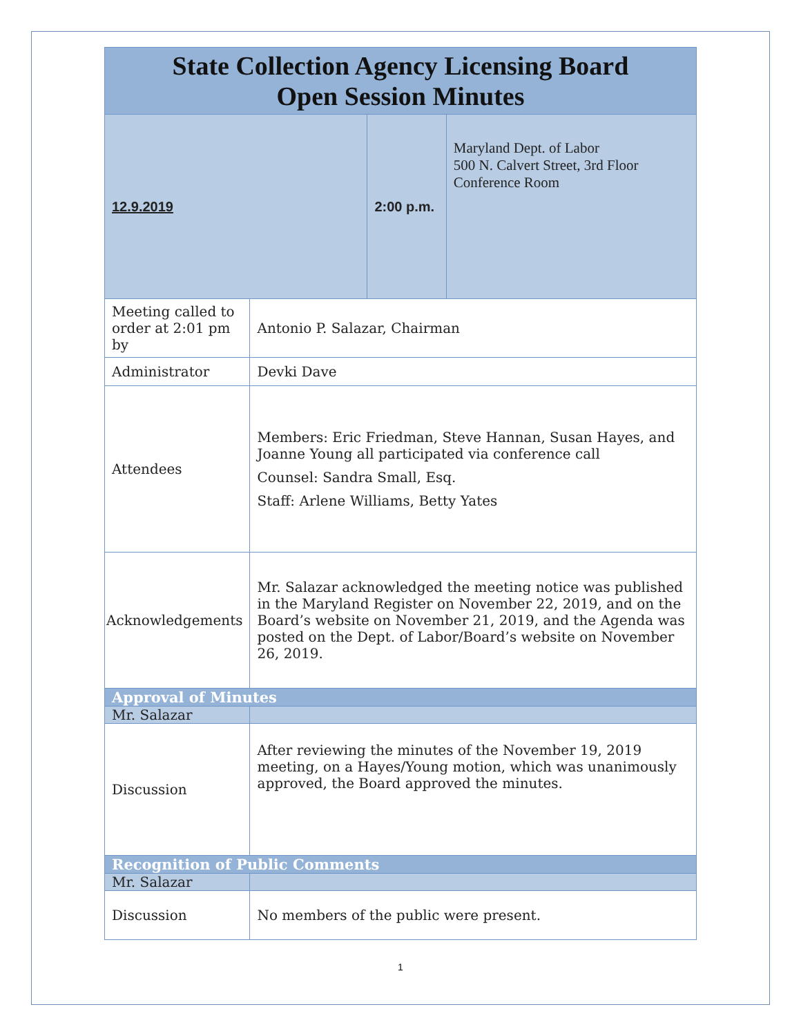| State Collection Agency Licensing Board Open Session Minutes | | | |
| 12.9.2019 | | 2:00 p.m. | Maryland Dept. of Labor 500 N. Calvert Street, 3rd Floor Conference Room |
| Meeting called to order at 2:01 pm by | Antonio P. Salazar, Chairman | | |
| Administrator | Devki Dave | | |
| Attendees | Members: Eric Friedman, Steve Hannan, Susan Hayes, and Joanne Young all participated via conference call Counsel: Sandra Small, Esq. Staff: Arlene Williams, Betty Yates | | |
| Acknowledgements | Mr. Salazar acknowledged the meeting notice was published in the Maryland Register on November 22, 2019, and on the Board’s website on November 21, 2019, and the Agenda was posted on the Dept. of Labor/Board’s website on November 26, 2019. | | |
| Approval of Minutes | | | |
| Mr. Salazar | | | |
| Discussion | After reviewing the minutes of the November 19, 2019 meeting, on a Hayes/Young motion, which was unanimously approved, the Board approved the minutes. | | |
| Recognition of Public Comments | | | |
| Mr. Salazar | | | |
| Discussion | No members of the public were present. | | |
1